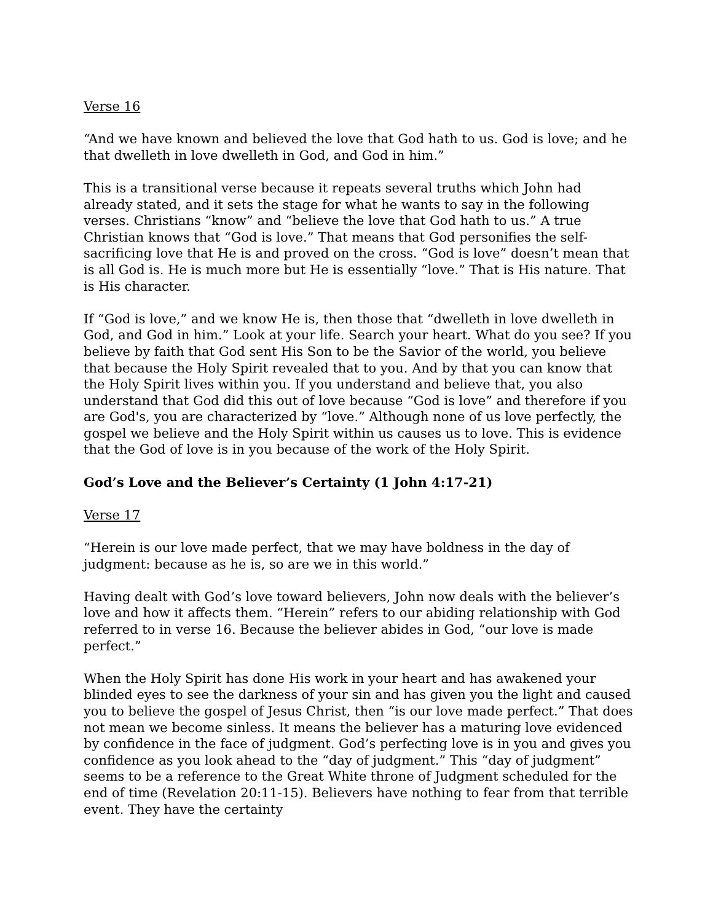Verse 16
“And we have known and believed the love that God hath to us. God is love; and he that dwelleth in love dwelleth in God, and God in him.”
This is a transitional verse because it repeats several truths which John had already stated, and it sets the stage for what he wants to say in the following verses. Christians “know” and “believe the love that God hath to us.” A true Christian knows that “God is love.” That means that God personifies the self-sacrificing love that He is and proved on the cross. “God is love” doesn’t mean that is all God is. He is much more but He is essentially “love.” That is His nature. That is His character.
If “God is love,” and we know He is, then those that “dwelleth in love dwelleth in God, and God in him.” Look at your life. Search your heart. What do you see? If you believe by faith that God sent His Son to be the Savior of the world, you believe that because the Holy Spirit revealed that to you. And by that you can know that the Holy Spirit lives within you. If you understand and believe that, you also understand that God did this out of love because “God is love” and therefore if you are God's, you are characterized by “love.” Although none of us love perfectly, the gospel we believe and the Holy Spirit within us causes us to love. This is evidence that the God of love is in you because of the work of the Holy Spirit.
God’s Love and the Believer’s Certainty (1 John 4:17-21)
Verse 17
“Herein is our love made perfect, that we may have boldness in the day of judgment: because as he is, so are we in this world.”
Having dealt with God’s love toward believers, John now deals with the believer’s love and how it affects them. “Herein” refers to our abiding relationship with God referred to in verse 16. Because the believer abides in God, “our love is made perfect.”
When the Holy Spirit has done His work in your heart and has awakened your blinded eyes to see the darkness of your sin and has given you the light and caused you to believe the gospel of Jesus Christ, then “is our love made perfect.” That does not mean we become sinless. It means the believer has a maturing love evidenced by confidence in the face of judgment. God’s perfecting love is in you and gives you confidence as you look ahead to the “day of judgment.” This “day of judgment” seems to be a reference to the Great White throne of Judgment scheduled for the end of time (Revelation 20:11-15). Believers have nothing to fear from that terrible event. They have the certainty